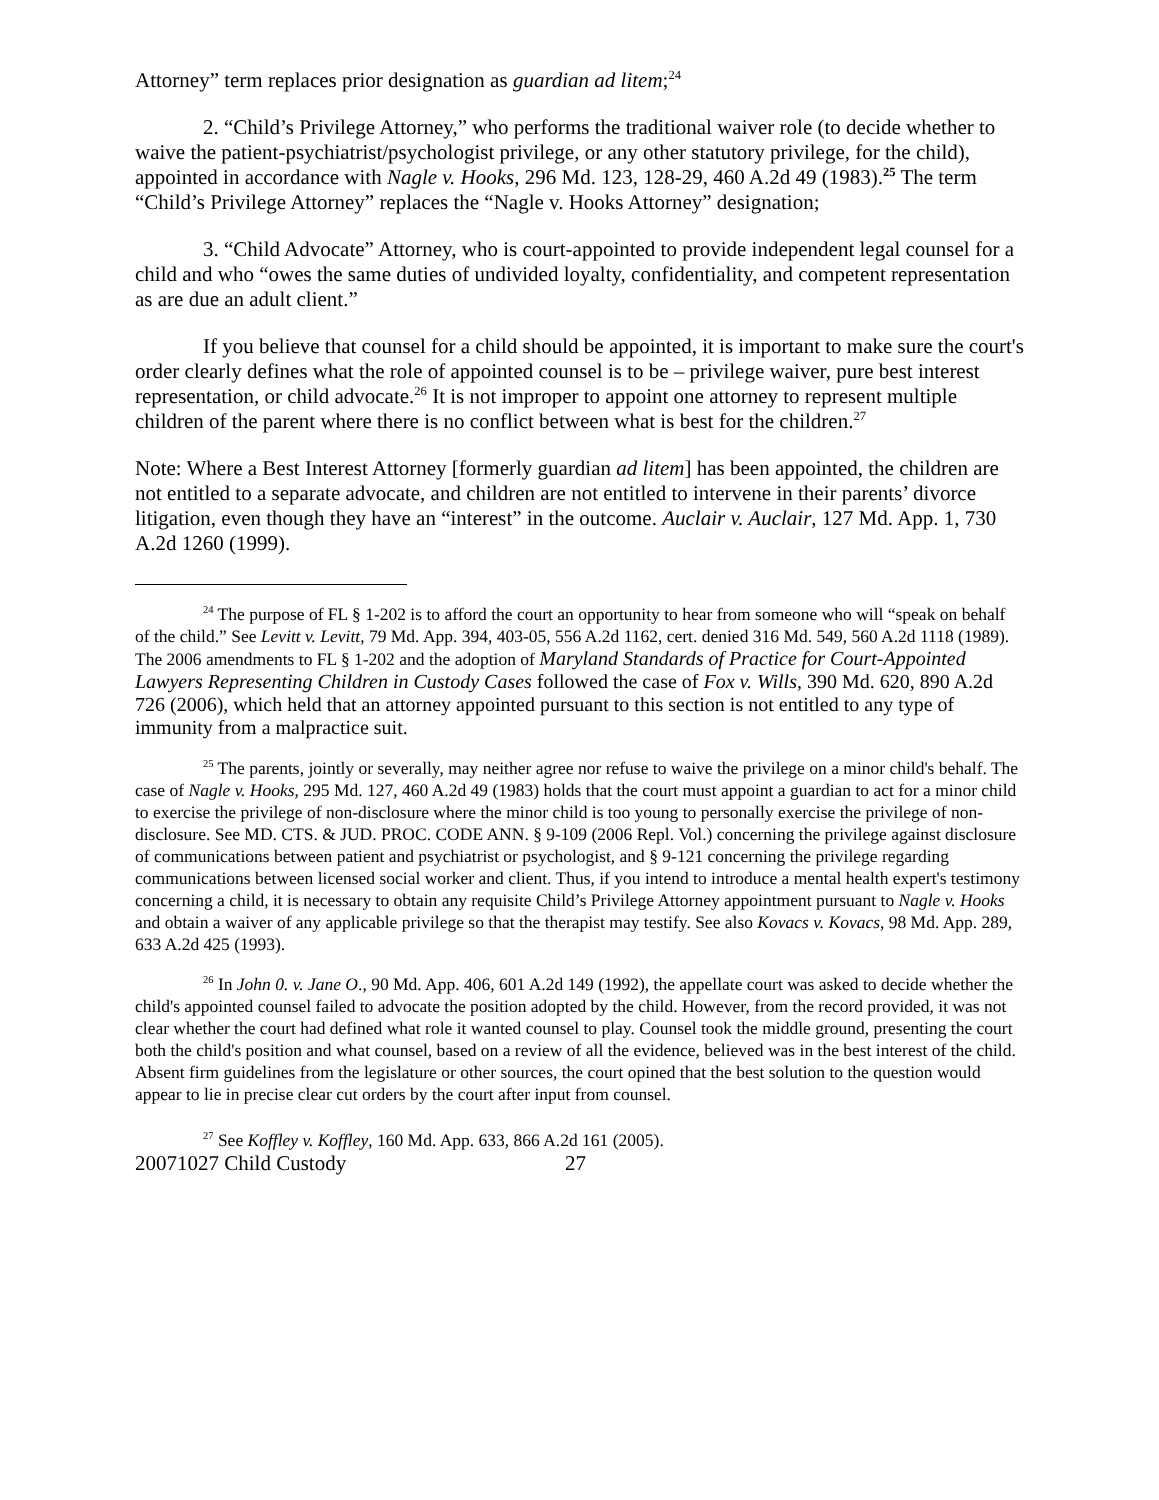Attorney” term replaces prior designation as guardian ad litem;<sup>24</sup>
2. “Child’s Privilege Attorney,” who performs the traditional waiver role (to decide whether to waive the patient-psychiatrist/psychologist privilege, or any other statutory privilege, for the child), appointed in accordance with Nagle v. Hooks, 296 Md. 123, 128-29, 460 A.2d 49 (1983).<sup>25</sup> The term “Child’s Privilege Attorney” replaces the “Nagle v. Hooks Attorney” designation;
3. “Child Advocate” Attorney, who is court-appointed to provide independent legal counsel for a child and who “owes the same duties of undivided loyalty, confidentiality, and competent representation as are due an adult client.”
If you believe that counsel for a child should be appointed, it is important to make sure the court's order clearly defines what the role of appointed counsel is to be – privilege waiver, pure best interest representation, or child advocate.<sup>26</sup> It is not improper to appoint one attorney to represent multiple children of the parent where there is no conflict between what is best for the children.<sup>27</sup>
Note: Where a Best Interest Attorney [formerly guardian ad litem] has been appointed, the children are not entitled to a separate advocate, and children are not entitled to intervene in their parents’ divorce litigation, even though they have an “interest” in the outcome. Auclair v. Auclair, 127 Md. App. 1, 730 A.2d 1260 (1999).
<sup>24</sup> The purpose of FL § 1-202 is to afford the court an opportunity to hear from someone who will “speak on behalf of the child.” See Levitt v. Levitt, 79 Md. App. 394, 403-05, 556 A.2d 1162, cert. denied 316 Md. 549, 560 A.2d 1118 (1989). The 2006 amendments to FL § 1-202 and the adoption of Maryland Standards of Practice for Court-Appointed Lawyers Representing Children in Custody Cases followed the case of Fox v. Wills, 390 Md. 620, 890 A.2d 726 (2006), which held that an attorney appointed pursuant to this section is not entitled to any type of immunity from a malpractice suit.
<sup>25</sup> The parents, jointly or severally, may neither agree nor refuse to waive the privilege on a minor child's behalf. The case of Nagle v. Hooks, 295 Md. 127, 460 A.2d 49 (1983) holds that the court must appoint a guardian to act for a minor child to exercise the privilege of non-disclosure where the minor child is too young to personally exercise the privilege of non-disclosure. See MD. CTS. & JUD. PROC. CODE ANN. § 9-109 (2006 Repl. Vol.) concerning the privilege against disclosure of communications between patient and psychiatrist or psychologist, and § 9-121 concerning the privilege regarding communications between licensed social worker and client. Thus, if you intend to introduce a mental health expert's testimony concerning a child, it is necessary to obtain any requisite Child’s Privilege Attorney appointment pursuant to Nagle v. Hooks and obtain a waiver of any applicable privilege so that the therapist may testify. See also Kovacs v. Kovacs, 98 Md. App. 289, 633 A.2d 425 (1993).
<sup>26</sup> In John 0. v. Jane O., 90 Md. App. 406, 601 A.2d 149 (1992), the appellate court was asked to decide whether the child's appointed counsel failed to advocate the position adopted by the child. However, from the record provided, it was not clear whether the court had defined what role it wanted counsel to play. Counsel took the middle ground, presenting the court both the child's position and what counsel, based on a review of all the evidence, believed was in the best interest of the child. Absent firm guidelines from the legislature or other sources, the court opined that the best solution to the question would appear to lie in precise clear cut orders by the court after input from counsel.
<sup>27</sup> See Koffley v. Koffley, 160 Md. App. 633, 866 A.2d 161 (2005).
20071027 Child Custody 27